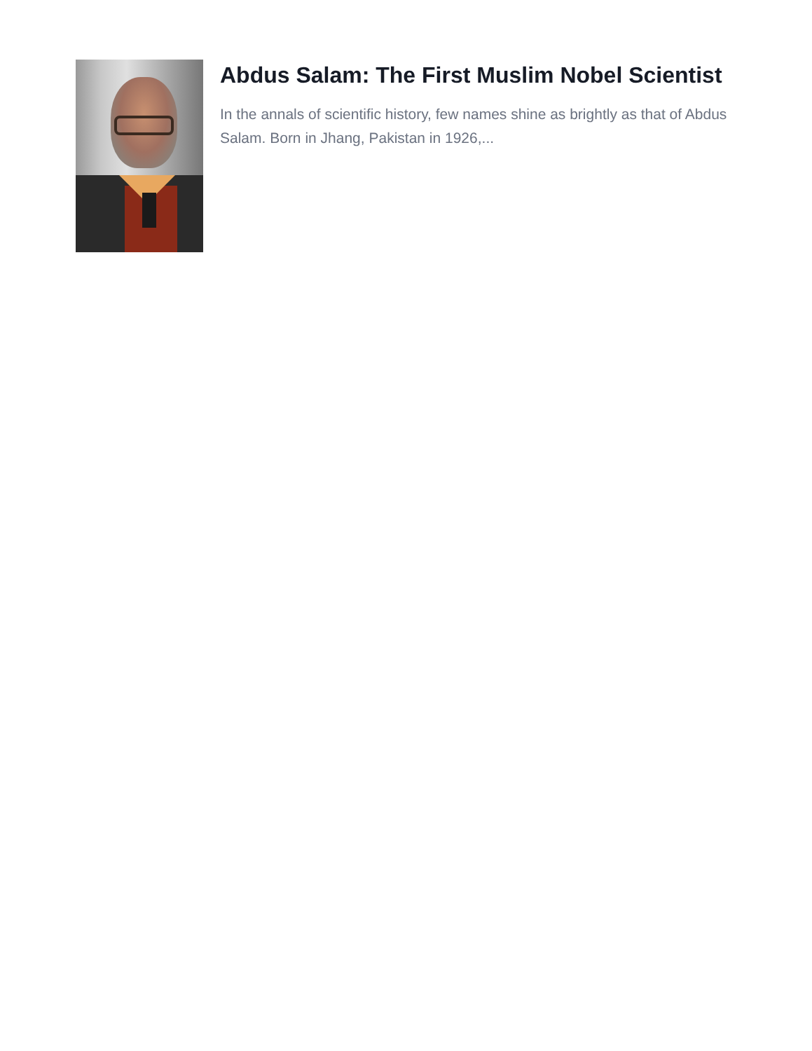Abdus Salam: The First Muslim Nobel Scientist
In the annals of scientific history, few names shine as brightly as that of Abdus Salam. Born in Jhang, Pakistan in 1926,...